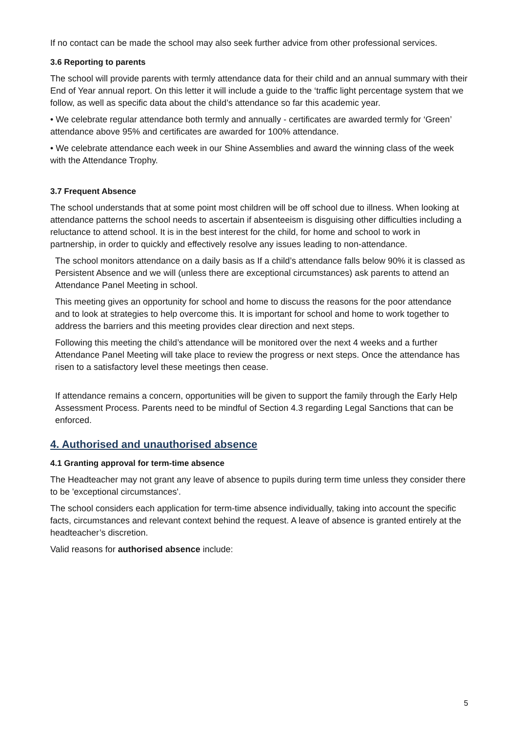If no contact can be made the school may also seek further advice from other professional services.
3.6 Reporting to parents
The school will provide parents with termly attendance data for their child and an annual summary with their End of Year annual report. On this letter it will include a guide to the ‘traffic light percentage system that we follow, as well as specific data about the child’s attendance so far this academic year.
• We celebrate regular attendance both termly and annually - certificates are awarded termly for ‘Green’ attendance above 95% and certificates are awarded for 100% attendance.
• We celebrate attendance each week in our Shine Assemblies and award the winning class of the week with the Attendance Trophy.
3.7 Frequent Absence
The school understands that at some point most children will be off school due to illness. When looking at attendance patterns the school needs to ascertain if absenteeism is disguising other difficulties including a reluctance to attend school. It is in the best interest for the child, for home and school to work in partnership, in order to quickly and effectively resolve any issues leading to non-attendance.
The school monitors attendance on a daily basis as If a child’s attendance falls below 90% it is classed as Persistent Absence and we will (unless there are exceptional circumstances) ask parents to attend an Attendance Panel Meeting in school.
This meeting gives an opportunity for school and home to discuss the reasons for the poor attendance and to look at strategies to help overcome this. It is important for school and home to work together to address the barriers and this meeting provides clear direction and next steps.
Following this meeting the child’s attendance will be monitored over the next 4 weeks and a further Attendance Panel Meeting will take place to review the progress or next steps. Once the attendance has risen to a satisfactory level these meetings then cease.
If attendance remains a concern, opportunities will be given to support the family through the Early Help Assessment Process. Parents need to be mindful of Section 4.3 regarding Legal Sanctions that can be enforced.
4. Authorised and unauthorised absence
4.1 Granting approval for term-time absence
The Headteacher may not grant any leave of absence to pupils during term time unless they consider there to be 'exceptional circumstances'.
The school considers each application for term-time absence individually, taking into account the specific facts, circumstances and relevant context behind the request. A leave of absence is granted entirely at the headteacher’s discretion.
Valid reasons for authorised absence include:
5